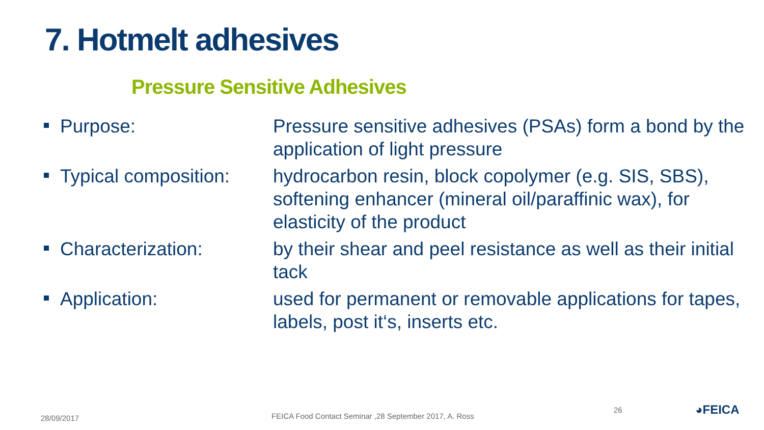7. Hotmelt adhesives
Pressure Sensitive Adhesives
Purpose: Pressure sensitive adhesives (PSAs) form a bond by the application of light pressure
Typical composition: hydrocarbon resin, block copolymer (e.g. SIS, SBS), softening enhancer (mineral oil/paraffinic wax), for elasticity of the product
Characterization: by their shear and peel resistance as well as their initial tack
Application: used for permanent or removable applications for tapes, labels, post it‘s, inserts etc.
28/09/2017
FEICA Food Contact Seminar ,28 September 2017, A. Ross
26 ◕FEICA